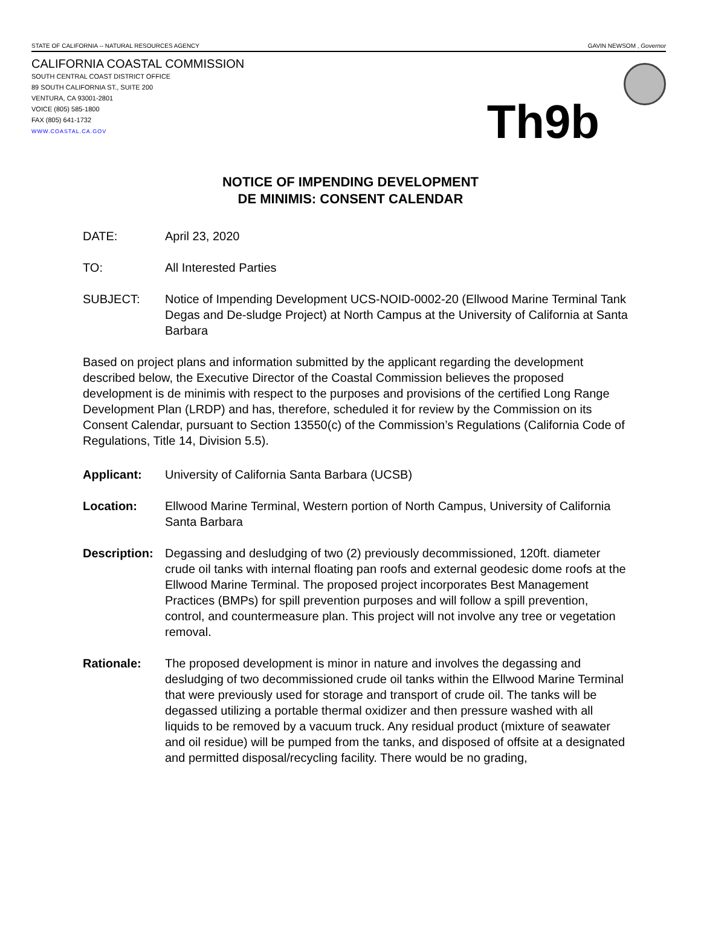STATE OF CALIFORNIA -- NATURAL RESOURCES AGENCY GAVIN NEWSOM , Governor
CALIFORNIA COASTAL COMMISSION
SOUTH CENTRAL COAST DISTRICT OFFICE
89 SOUTH CALIFORNIA ST., SUITE 200
VENTURA, CA 93001-2801
VOICE (805) 585-1800
FAX (805) 641-1732
WWW.COASTAL.CA.GOV
Th9b
NOTICE OF IMPENDING DEVELOPMENT
DE MINIMIS: CONSENT CALENDAR
DATE: April 23, 2020
TO: All Interested Parties
SUBJECT: Notice of Impending Development UCS-NOID-0002-20 (Ellwood Marine Terminal Tank Degas and De-sludge Project) at North Campus at the University of California at Santa Barbara
Based on project plans and information submitted by the applicant regarding the development described below, the Executive Director of the Coastal Commission believes the proposed development is de minimis with respect to the purposes and provisions of the certified Long Range Development Plan (LRDP) and has, therefore, scheduled it for review by the Commission on its Consent Calendar, pursuant to Section 13550(c) of the Commission’s Regulations (California Code of Regulations, Title 14, Division 5.5).
Applicant: University of California Santa Barbara (UCSB)
Location: Ellwood Marine Terminal, Western portion of North Campus, University of California Santa Barbara
Description:
Degassing and desludging of two (2) previously decommissioned, 120ft. diameter crude oil tanks with internal floating pan roofs and external geodesic dome roofs at the Ellwood Marine Terminal. The proposed project incorporates Best Management Practices (BMPs) for spill prevention purposes and will follow a spill prevention, control, and countermeasure plan. This project will not involve any tree or vegetation removal.
Rationale: The proposed development is minor in nature and involves the degassing and desludging of two decommissioned crude oil tanks within the Ellwood Marine Terminal that were previously used for storage and transport of crude oil. The tanks will be degassed utilizing a portable thermal oxidizer and then pressure washed with all liquids to be removed by a vacuum truck. Any residual product (mixture of seawater and oil residue) will be pumped from the tanks, and disposed of offsite at a designated and permitted disposal/recycling facility. There would be no grading,